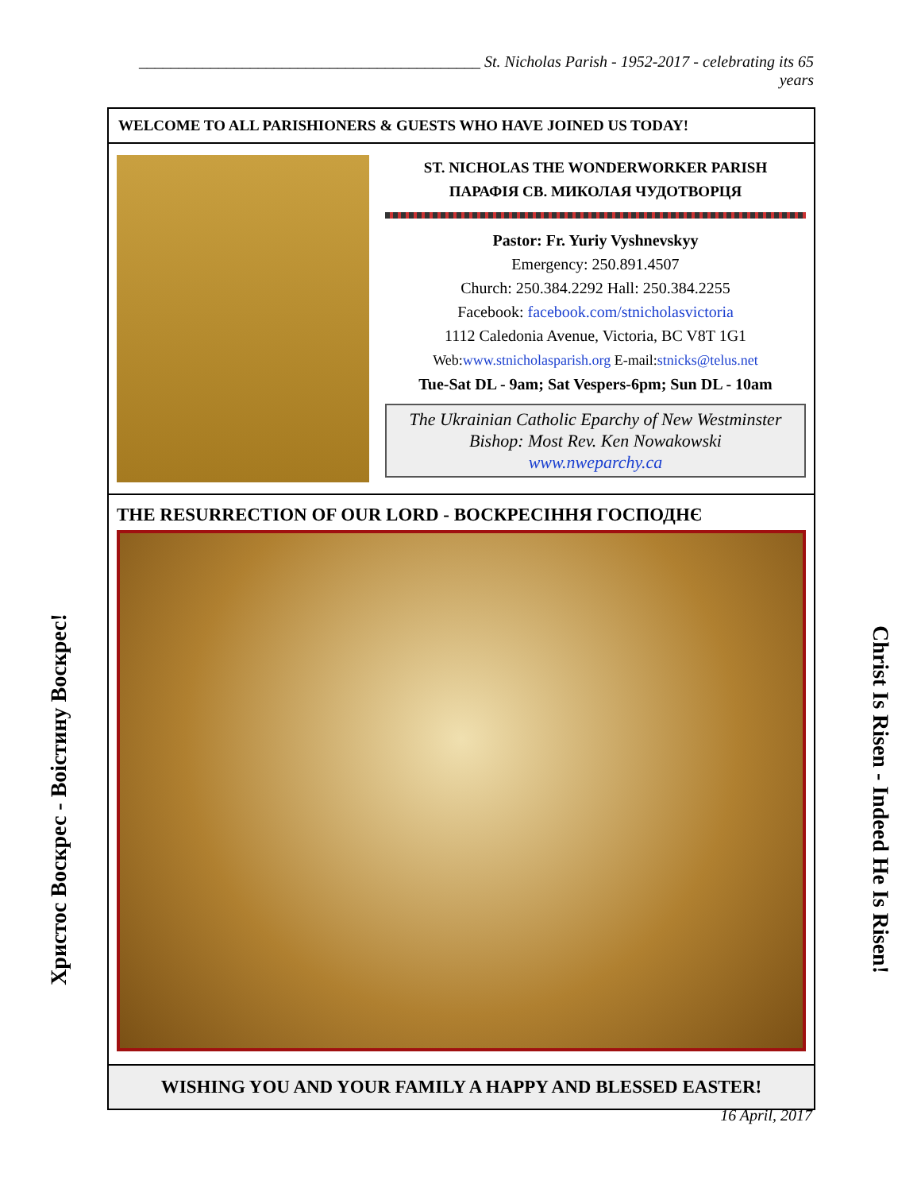___________________________________________ St. Nicholas Parish - 1952-2017 - celebrating its 65 years
WELCOME TO ALL PARISHIONERS & GUESTS WHO HAVE JOINED US TODAY!
ST. NICHOLAS THE WONDERWORKER PARISH
ПАРАФІЯ СВ. МИКОЛАЯ ЧУДОТВОРЦЯ
Pastor: Fr. Yuriy Vyshnevskyy
Emergency: 250.891.4507
Church: 250.384.2292 Hall: 250.384.2255
Facebook: facebook.com/stnicholasvictoria
1112 Caledonia Avenue, Victoria, BC V8T 1G1
Web:www.stnicholasparish.org E-mail:stnicks@telus.net
Tue-Sat DL - 9am; Sat Vespers-6pm; Sun DL - 10am
The Ukrainian Catholic Eparchy of New Westminster
Bishop: Most Rev. Ken Nowakowski
www.nweparchy.ca
THE RESURRECTION OF OUR LORD - ВОСКРЕСІННЯ ГОСПОДНЄ
WISHING YOU AND YOUR FAMILY A HAPPY AND BLESSED EASTER!
Христос Воскрес - Воістину Воскрес! Christ Is Risen - Indeed He Is Risen!
16 April, 2017